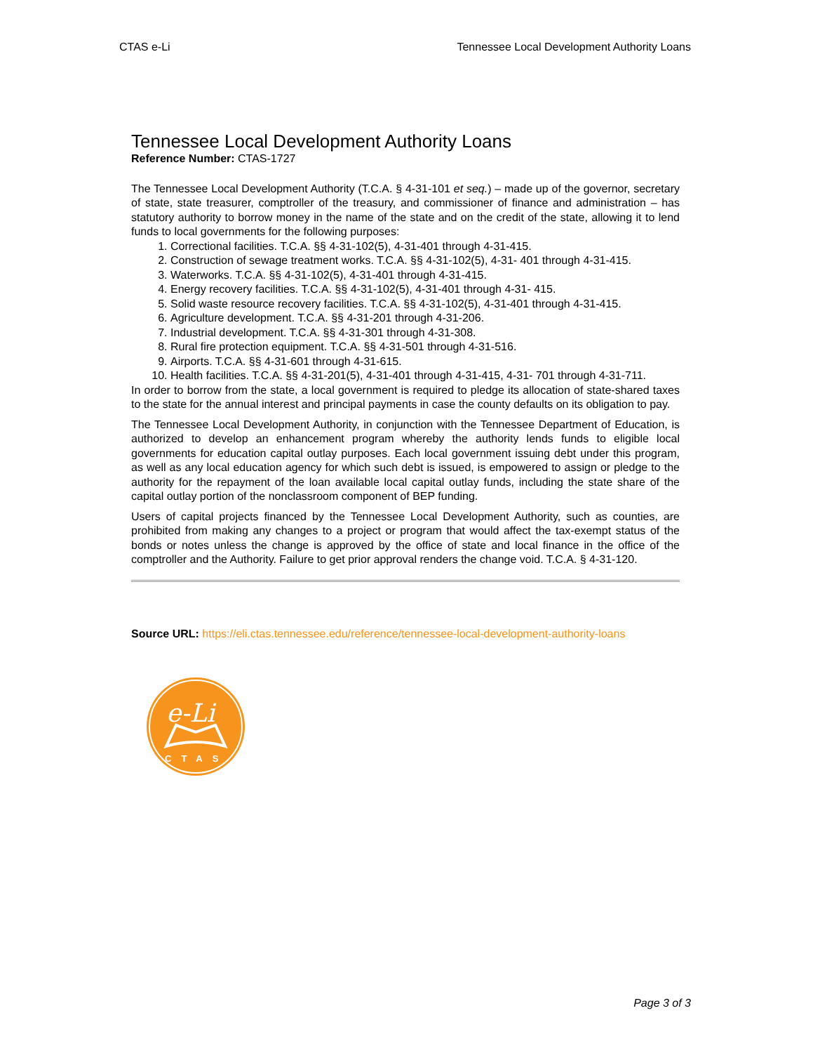CTAS e-Li Tennessee Local Development Authority Loans
Tennessee Local Development Authority Loans
Reference Number: CTAS-1727
The Tennessee Local Development Authority (T.C.A. § 4-31-101 et seq.) – made up of the governor, secretary of state, state treasurer, comptroller of the treasury, and commissioner of finance and administration – has statutory authority to borrow money in the name of the state and on the credit of the state, allowing it to lend funds to local governments for the following purposes:
1. Correctional facilities. T.C.A. §§ 4-31-102(5), 4-31-401 through 4-31-415.
2. Construction of sewage treatment works. T.C.A. §§ 4-31-102(5), 4-31- 401 through 4-31-415.
3. Waterworks. T.C.A. §§ 4-31-102(5), 4-31-401 through 4-31-415.
4. Energy recovery facilities. T.C.A. §§ 4-31-102(5), 4-31-401 through 4-31- 415.
5. Solid waste resource recovery facilities. T.C.A. §§ 4-31-102(5), 4-31-401 through 4-31-415.
6. Agriculture development. T.C.A. §§ 4-31-201 through 4-31-206.
7. Industrial development. T.C.A. §§ 4-31-301 through 4-31-308.
8. Rural fire protection equipment. T.C.A. §§ 4-31-501 through 4-31-516.
9. Airports. T.C.A. §§ 4-31-601 through 4-31-615.
10. Health facilities. T.C.A. §§ 4-31-201(5), 4-31-401 through 4-31-415, 4-31- 701 through 4-31-711.
In order to borrow from the state, a local government is required to pledge its allocation of state-shared taxes to the state for the annual interest and principal payments in case the county defaults on its obligation to pay.
The Tennessee Local Development Authority, in conjunction with the Tennessee Department of Education, is authorized to develop an enhancement program whereby the authority lends funds to eligible local governments for education capital outlay purposes. Each local government issuing debt under this program, as well as any local education agency for which such debt is issued, is empowered to assign or pledge to the authority for the repayment of the loan available local capital outlay funds, including the state share of the capital outlay portion of the nonclassroom component of BEP funding.
Users of capital projects financed by the Tennessee Local Development Authority, such as counties, are prohibited from making any changes to a project or program that would affect the tax-exempt status of the bonds or notes unless the change is approved by the office of state and local finance in the office of the comptroller and the Authority. Failure to get prior approval renders the change void. T.C.A. § 4-31-120.
Source URL: https://eli.ctas.tennessee.edu/reference/tennessee-local-development-authority-loans
e-Li
CTAS
Page 3 of 3